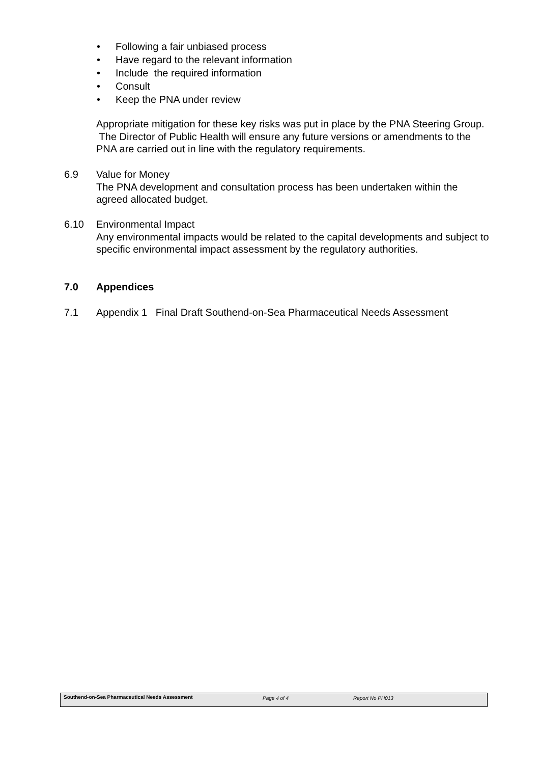• Following a fair unbiased process
• Have regard to the relevant information
• Include the required information
• Consult
• Keep the PNA under review
Appropriate mitigation for these key risks was put in place by the PNA Steering Group. The Director of Public Health will ensure any future versions or amendments to the PNA are carried out in line with the regulatory requirements.
6.9 Value for Money
The PNA development and consultation process has been undertaken within the agreed allocated budget.
6.10 Environmental Impact
Any environmental impacts would be related to the capital developments and subject to specific environmental impact assessment by the regulatory authorities.
7.0 Appendices
7.1 Appendix 1 Final Draft Southend-on-Sea Pharmaceutical Needs Assessment
Southend-on-Sea Pharmaceutical Needs Assessment
Page 4 of 4 Report No PH013